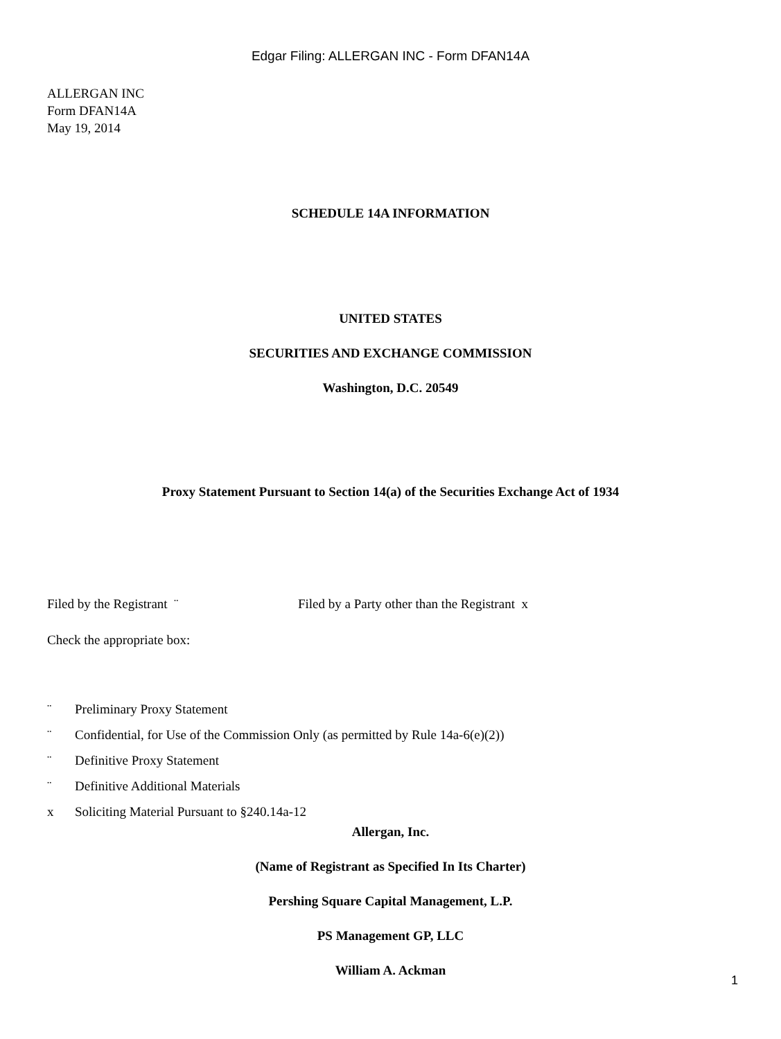Edgar Filing: ALLERGAN INC - Form DFAN14A
ALLERGAN INC
Form DFAN14A
May 19, 2014
SCHEDULE 14A INFORMATION
UNITED STATES
SECURITIES AND EXCHANGE COMMISSION
Washington, D.C. 20549
Proxy Statement Pursuant to Section 14(a) of the Securities Exchange Act of 1934
Filed by the Registrant ¨ Filed by a Party other than the Registrant x
Check the appropriate box:
¨ Preliminary Proxy Statement
¨ Confidential, for Use of the Commission Only (as permitted by Rule 14a-6(e)(2))
¨ Definitive Proxy Statement
¨ Definitive Additional Materials
x Soliciting Material Pursuant to §240.14a-12
Allergan, Inc.
(Name of Registrant as Specified In Its Charter)
Pershing Square Capital Management, L.P.
PS Management GP, LLC
William A. Ackman
1